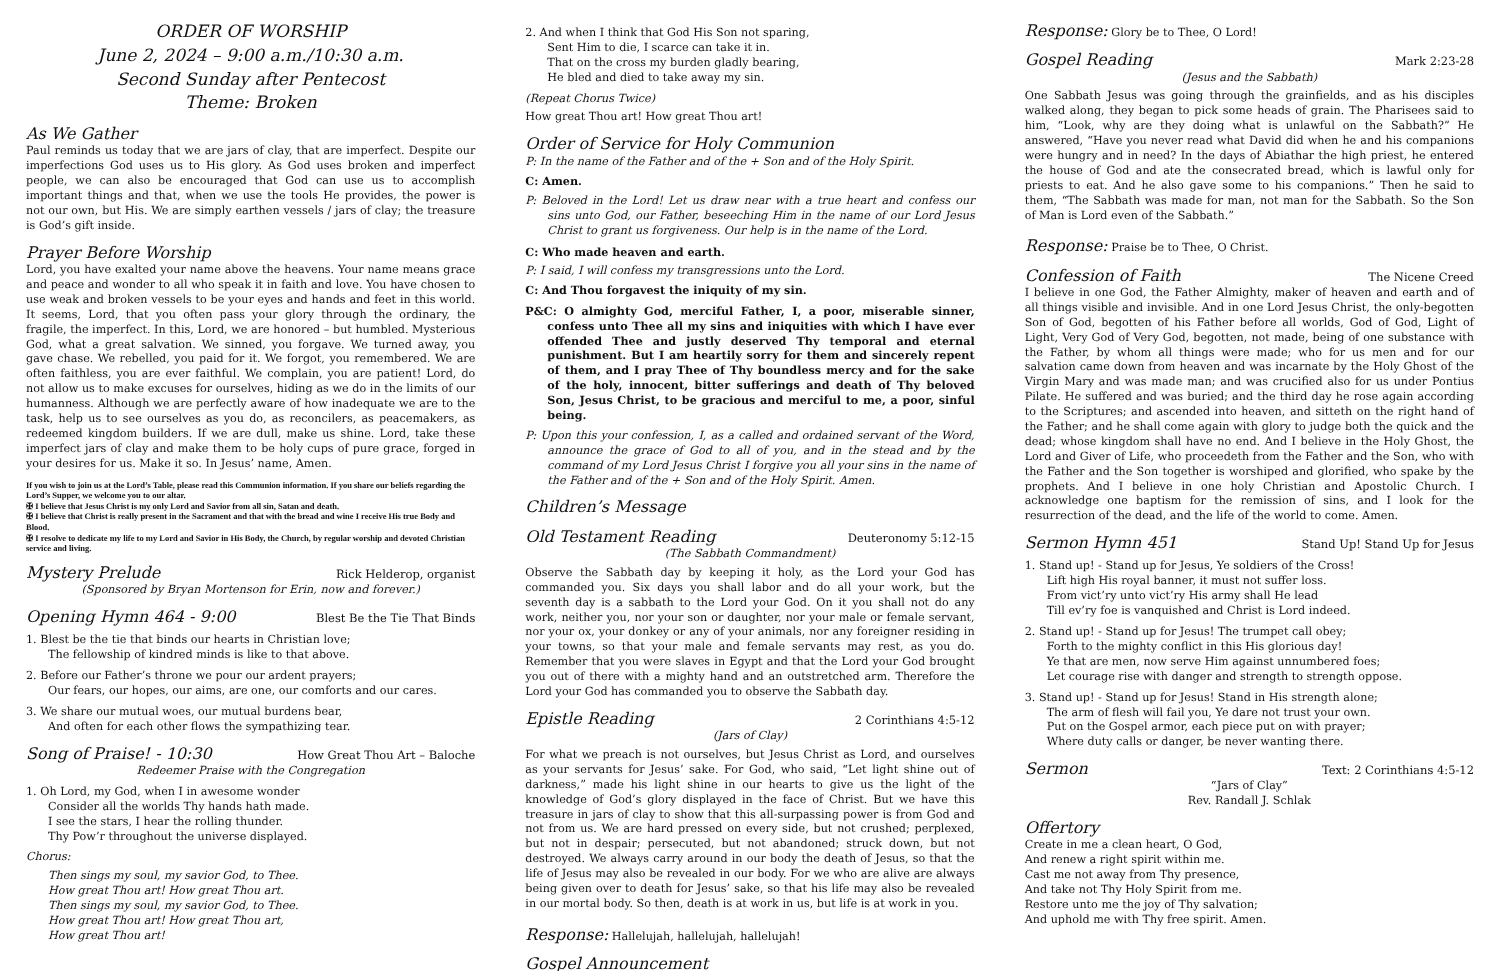ORDER OF WORSHIP
June 2, 2024 – 9:00 a.m./10:30 a.m.
Second Sunday after Pentecost
Theme: Broken
As We Gather
Paul reminds us today that we are jars of clay, that are imperfect. Despite our imperfections God uses us to His glory. As God uses broken and imperfect people, we can also be encouraged that God can use us to accomplish important things and that, when we use the tools He provides, the power is not our own, but His. We are simply earthen vessels / jars of clay; the treasure is God’s gift inside.
Prayer Before Worship
Lord, you have exalted your name above the heavens. Your name means grace and peace and wonder to all who speak it in faith and love. You have chosen to use weak and broken vessels to be your eyes and hands and feet in this world. It seems, Lord, that you often pass your glory through the ordinary, the fragile, the imperfect. In this, Lord, we are honored – but humbled. Mysterious God, what a great salvation. We sinned, you forgave. We turned away, you gave chase. We rebelled, you paid for it. We forgot, you remembered. We are often faithless, you are ever faithful. We complain, you are patient! Lord, do not allow us to make excuses for ourselves, hiding as we do in the limits of our humanness. Although we are perfectly aware of how inadequate we are to the task, help us to see ourselves as you do, as reconcilers, as peacemakers, as redeemed kingdom builders. If we are dull, make us shine. Lord, take these imperfect jars of clay and make them to be holy cups of pure grace, forged in your desires for us. Make it so. In Jesus’ name, Amen.
If you wish to join us at the Lord’s Table, please read this Communion information. If you share our beliefs regarding the Lord’s Supper, we welcome you to our altar.
✠ I believe that Jesus Christ is my only Lord and Savior from all sin, Satan and death.
✠ I believe that Christ is really present in the Sacrament and that with the bread and wine I receive His true Body and Blood.
✠ I resolve to dedicate my life to my Lord and Savior in His Body, the Church, by regular worship and devoted Christian service and living.
Mystery Prelude Rick Helderop, organist
(Sponsored by Bryan Mortenson for Erin, now and forever.)
Opening Hymn 464 - 9:00 Blest Be the Tie That Binds
1. Blest be the tie that binds our hearts in Christian love;
The fellowship of kindred minds is like to that above.
2. Before our Father’s throne we pour our ardent prayers;
Our fears, our hopes, our aims, are one, our comforts and our cares.
3. We share our mutual woes, our mutual burdens bear,
And often for each other flows the sympathizing tear.
Song of Praise! - 10:30 How Great Thou Art – Baloche
Redeemer Praise with the Congregation
1. Oh Lord, my God, when I in awesome wonder
Consider all the worlds Thy hands hath made.
I see the stars, I hear the rolling thunder.
Thy Pow’r throughout the universe displayed.
Chorus:
Then sings my soul, my savior God, to Thee.
How great Thou art! How great Thou art.
Then sings my soul, my savior God, to Thee.
How great Thou art! How great Thou art,
How great Thou art!
2. And when I think that God His Son not sparing,
Sent Him to die, I scarce can take it in.
That on the cross my burden gladly bearing,
He bled and died to take away my sin.
(Repeat Chorus Twice)
How great Thou art! How great Thou art!
Order of Service for Holy Communion
P: In the name of the Father and of the + Son and of the Holy Spirit.
C: Amen.
P: Beloved in the Lord! Let us draw near with a true heart and confess our sins unto God, our Father, beseeching Him in the name of our Lord Jesus Christ to grant us forgiveness. Our help is in the name of the Lord.
C: Who made heaven and earth.
P: I said, I will confess my transgressions unto the Lord.
C: And Thou forgavest the iniquity of my sin.
P&C: O almighty God, merciful Father, I, a poor, miserable sinner, confess unto Thee all my sins and iniquities with which I have ever offended Thee and justly deserved Thy temporal and eternal punishment. But I am heartily sorry for them and sincerely repent of them, and I pray Thee of Thy boundless mercy and for the sake of the holy, innocent, bitter sufferings and death of Thy beloved Son, Jesus Christ, to be gracious and merciful to me, a poor, sinful being.
P: Upon this your confession, I, as a called and ordained servant of the Word, announce the grace of God to all of you, and in the stead and by the command of my Lord Jesus Christ I forgive you all your sins in the name of the Father and of the + Son and of the Holy Spirit. Amen.
Children’s Message
Old Testament Reading Deuteronomy 5:12-15
(The Sabbath Commandment)
Observe the Sabbath day by keeping it holy, as the Lord your God has commanded you. Six days you shall labor and do all your work, but the seventh day is a sabbath to the Lord your God. On it you shall not do any work, neither you, nor your son or daughter, nor your male or female servant, nor your ox, your donkey or any of your animals, nor any foreigner residing in your towns, so that your male and female servants may rest, as you do. Remember that you were slaves in Egypt and that the Lord your God brought you out of there with a mighty hand and an outstretched arm. Therefore the Lord your God has commanded you to observe the Sabbath day.
Epistle Reading 2 Corinthians 4:5-12
(Jars of Clay)
For what we preach is not ourselves, but Jesus Christ as Lord, and ourselves as your servants for Jesus’ sake. For God, who said, “Let light shine out of darkness,” made his light shine in our hearts to give us the light of the knowledge of God’s glory displayed in the face of Christ. But we have this treasure in jars of clay to show that this all-surpassing power is from God and not from us. We are hard pressed on every side, but not crushed; perplexed, but not in despair; persecuted, but not abandoned; struck down, but not destroyed. We always carry around in our body the death of Jesus, so that the life of Jesus may also be revealed in our body. For we who are alive are always being given over to death for Jesus’ sake, so that his life may also be revealed in our mortal body. So then, death is at work in us, but life is at work in you.
Response: Hallelujah, hallelujah, hallelujah!
Gospel Announcement
Response: Glory be to Thee, O Lord!
Gospel Reading Mark 2:23-28
(Jesus and the Sabbath)
One Sabbath Jesus was going through the grainfields, and as his disciples walked along, they began to pick some heads of grain. The Pharisees said to him, “Look, why are they doing what is unlawful on the Sabbath?” He answered, “Have you never read what David did when he and his companions were hungry and in need? In the days of Abiathar the high priest, he entered the house of God and ate the consecrated bread, which is lawful only for priests to eat. And he also gave some to his companions.” Then he said to them, “The Sabbath was made for man, not man for the Sabbath. So the Son of Man is Lord even of the Sabbath.”
Response: Praise be to Thee, O Christ.
Confession of Faith The Nicene Creed
I believe in one God, the Father Almighty, maker of heaven and earth and of all things visible and invisible. And in one Lord Jesus Christ, the only-begotten Son of God, begotten of his Father before all worlds, God of God, Light of Light, Very God of Very God, begotten, not made, being of one substance with the Father, by whom all things were made; who for us men and for our salvation came down from heaven and was incarnate by the Holy Ghost of the Virgin Mary and was made man; and was crucified also for us under Pontius Pilate. He suffered and was buried; and the third day he rose again according to the Scriptures; and ascended into heaven, and sitteth on the right hand of the Father; and he shall come again with glory to judge both the quick and the dead; whose kingdom shall have no end. And I believe in the Holy Ghost, the Lord and Giver of Life, who proceedeth from the Father and the Son, who with the Father and the Son together is worshiped and glorified, who spake by the prophets. And I believe in one holy Christian and Apostolic Church. I acknowledge one baptism for the remission of sins, and I look for the resurrection of the dead, and the life of the world to come. Amen.
Sermon Hymn 451 Stand Up! Stand Up for Jesus
1. Stand up! - Stand up for Jesus, Ye soldiers of the Cross!
Lift high His royal banner, it must not suffer loss.
From vict’ry unto vict’ry His army shall He lead
Till ev’ry foe is vanquished and Christ is Lord indeed.
2. Stand up! - Stand up for Jesus! The trumpet call obey;
Forth to the mighty conflict in this His glorious day!
Ye that are men, now serve Him against unnumbered foes;
Let courage rise with danger and strength to strength oppose.
3. Stand up! - Stand up for Jesus! Stand in His strength alone;
The arm of flesh will fail you, Ye dare not trust your own.
Put on the Gospel armor, each piece put on with prayer;
Where duty calls or danger, be never wanting there.
Sermon Text: 2 Corinthians 4:5-12
“Jars of Clay”
Rev. Randall J. Schlak
Offertory
Create in me a clean heart, O God,
And renew a right spirit within me.
Cast me not away from Thy presence,
And take not Thy Holy Spirit from me.
Restore unto me the joy of Thy salvation;
And uphold me with Thy free spirit. Amen.